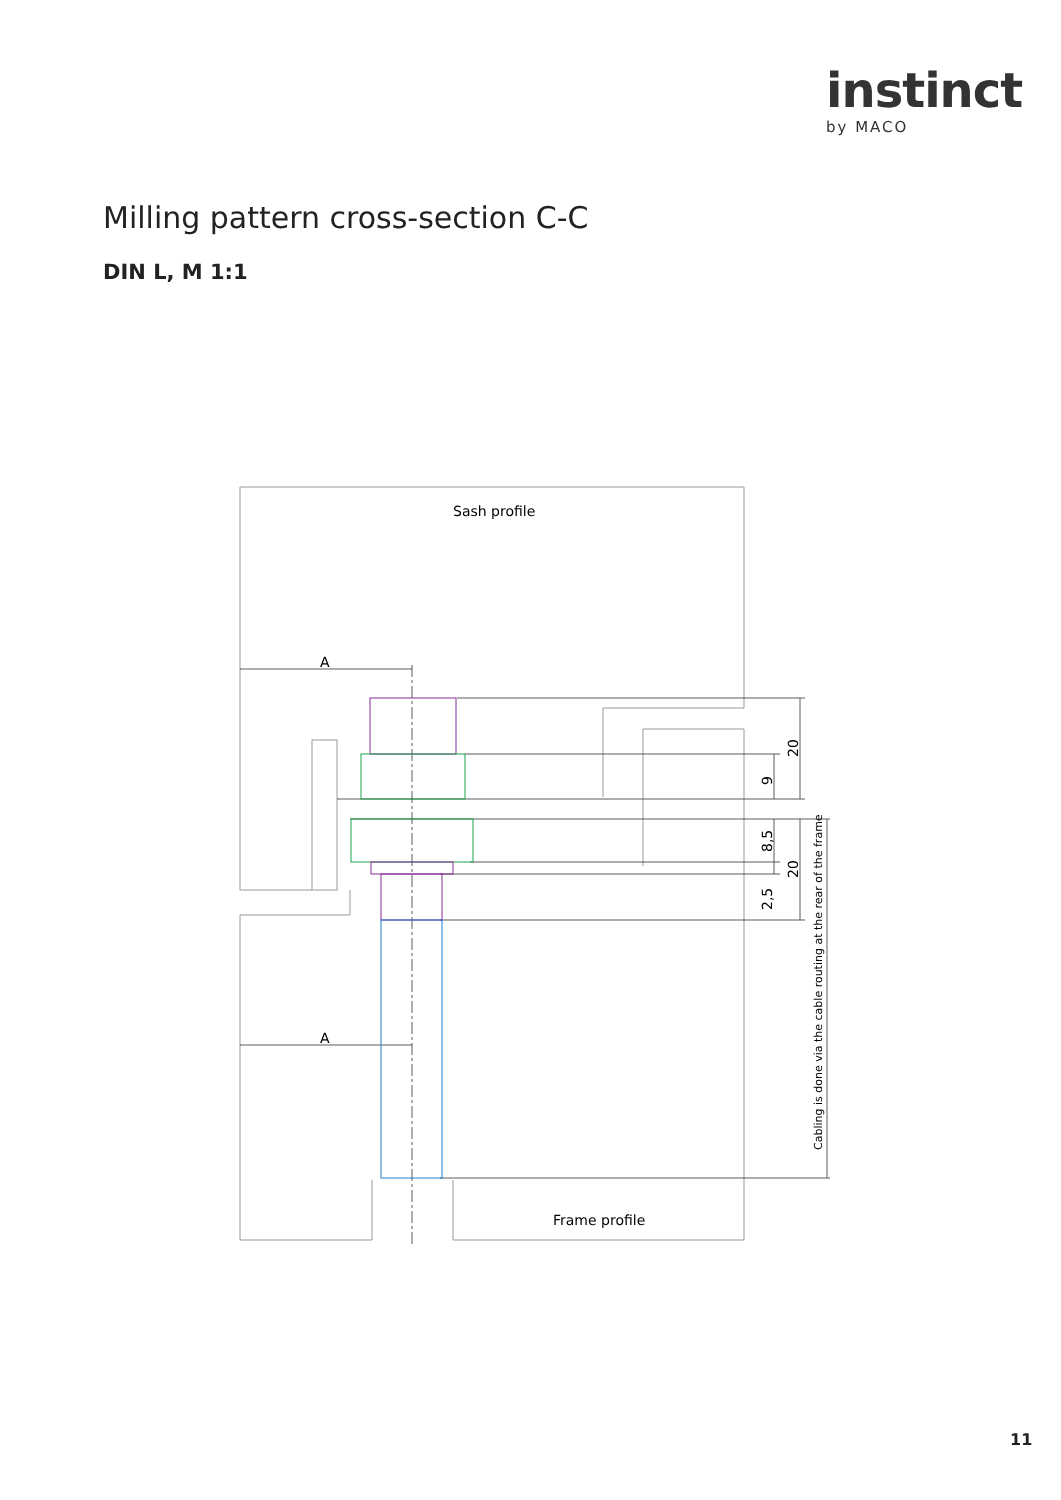instinct
by MACO
Milling pattern cross-section C-C
DIN L, M 1:1
Sash profile
A
A
Frame profile
20
9
8,5
20
2,5
Cabling is done via the cable routing at the rear of the frame
11